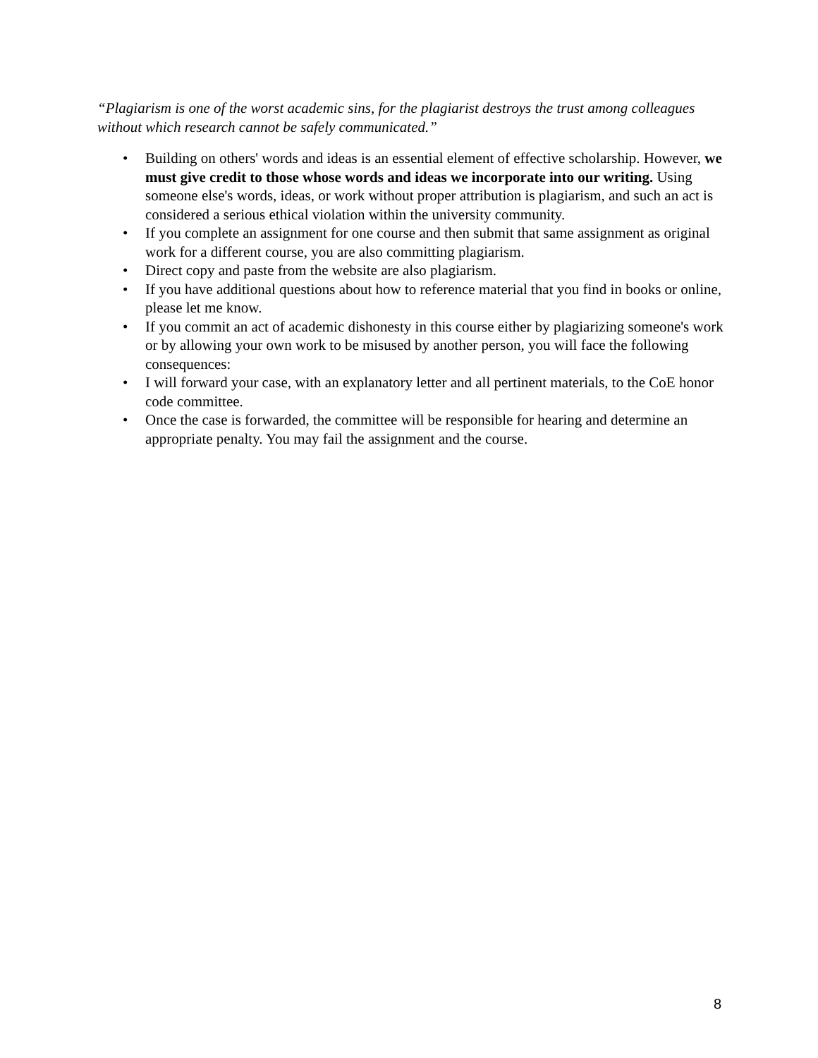“Plagiarism is one of the worst academic sins, for the plagiarist destroys the trust among colleagues without which research cannot be safely communicated.”
• Building on others' words and ideas is an essential element of effective scholarship. However, we must give credit to those whose words and ideas we incorporate into our writing. Using someone else's words, ideas, or work without proper attribution is plagiarism, and such an act is considered a serious ethical violation within the university community.
• If you complete an assignment for one course and then submit that same assignment as original work for a different course, you are also committing plagiarism.
• Direct copy and paste from the website are also plagiarism.
• If you have additional questions about how to reference material that you find in books or online, please let me know.
• If you commit an act of academic dishonesty in this course either by plagiarizing someone's work or by allowing your own work to be misused by another person, you will face the following consequences:
• I will forward your case, with an explanatory letter and all pertinent materials, to the CoE honor code committee.
• Once the case is forwarded, the committee will be responsible for hearing and determine an appropriate penalty. You may fail the assignment and the course.
8